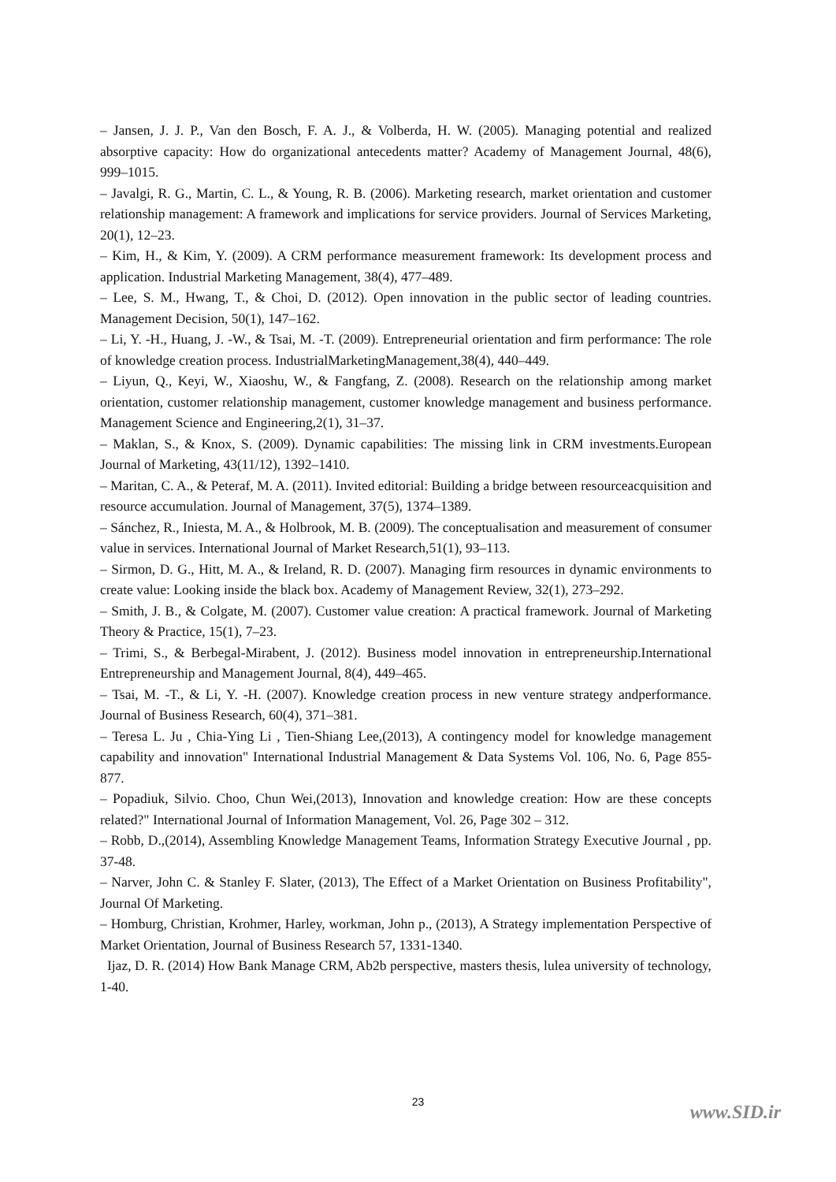– Jansen, J. J. P., Van den Bosch, F. A. J., & Volberda, H. W. (2005). Managing potential and realized absorptive capacity: How do organizational antecedents matter? Academy of Management Journal, 48(6), 999–1015.
– Javalgi, R. G., Martin, C. L., & Young, R. B. (2006). Marketing research, market orientation and customer relationship management: A framework and implications for service providers. Journal of Services Marketing, 20(1), 12–23.
– Kim, H., & Kim, Y. (2009). A CRM performance measurement framework: Its development process and application. Industrial Marketing Management, 38(4), 477–489.
– Lee, S. M., Hwang, T., & Choi, D. (2012). Open innovation in the public sector of leading countries. Management Decision, 50(1), 147–162.
– Li, Y. -H., Huang, J. -W., & Tsai, M. -T. (2009). Entrepreneurial orientation and firm performance: The role of knowledge creation process. IndustrialMarketingManagement,38(4), 440–449.
– Liyun, Q., Keyi, W., Xiaoshu, W., & Fangfang, Z. (2008). Research on the relationship among market orientation, customer relationship management, customer knowledge management and business performance. Management Science and Engineering,2(1), 31–37.
– Maklan, S., & Knox, S. (2009). Dynamic capabilities: The missing link in CRM investments.European Journal of Marketing, 43(11/12), 1392–1410.
– Maritan, C. A., & Peteraf, M. A. (2011). Invited editorial: Building a bridge between resourceacquisition and resource accumulation. Journal of Management, 37(5), 1374–1389.
– Sánchez, R., Iniesta, M. A., & Holbrook, M. B. (2009). The conceptualisation and measurement of consumer value in services. International Journal of Market Research,51(1), 93–113.
– Sirmon, D. G., Hitt, M. A., & Ireland, R. D. (2007). Managing firm resources in dynamic environments to create value: Looking inside the black box. Academy of Management Review, 32(1), 273–292.
– Smith, J. B., & Colgate, M. (2007). Customer value creation: A practical framework. Journal of Marketing Theory & Practice, 15(1), 7–23.
– Trimi, S., & Berbegal-Mirabent, J. (2012). Business model innovation in entrepreneurship.International Entrepreneurship and Management Journal, 8(4), 449–465.
– Tsai, M. -T., & Li, Y. -H. (2007). Knowledge creation process in new venture strategy andperformance. Journal of Business Research, 60(4), 371–381.
– Teresa L. Ju , Chia-Ying Li , Tien-Shiang Lee,(2013), A contingency model for knowledge management capability and innovation" International Industrial Management & Data Systems Vol. 106, No. 6, Page 855-877.
– Popadiuk, Silvio. Choo, Chun Wei,(2013), Innovation and knowledge creation: How are these concepts related?" International Journal of Information Management, Vol. 26, Page 302 – 312.
– Robb, D.,(2014), Assembling Knowledge Management Teams, Information Strategy Executive Journal , pp. 37-48.
– Narver, John C. & Stanley F. Slater, (2013), The Effect of a Market Orientation on Business Profitability", Journal Of Marketing.
– Homburg, Christian, Krohmer, Harley, workman, John p., (2013), A Strategy implementation Perspective of Market Orientation, Journal of Business Research 57, 1331-1340.
Ijaz, D. R. (2014) How Bank Manage CRM, Ab2b perspective, masters thesis, lulea university of technology, 1-40.
23 www.SID.ir